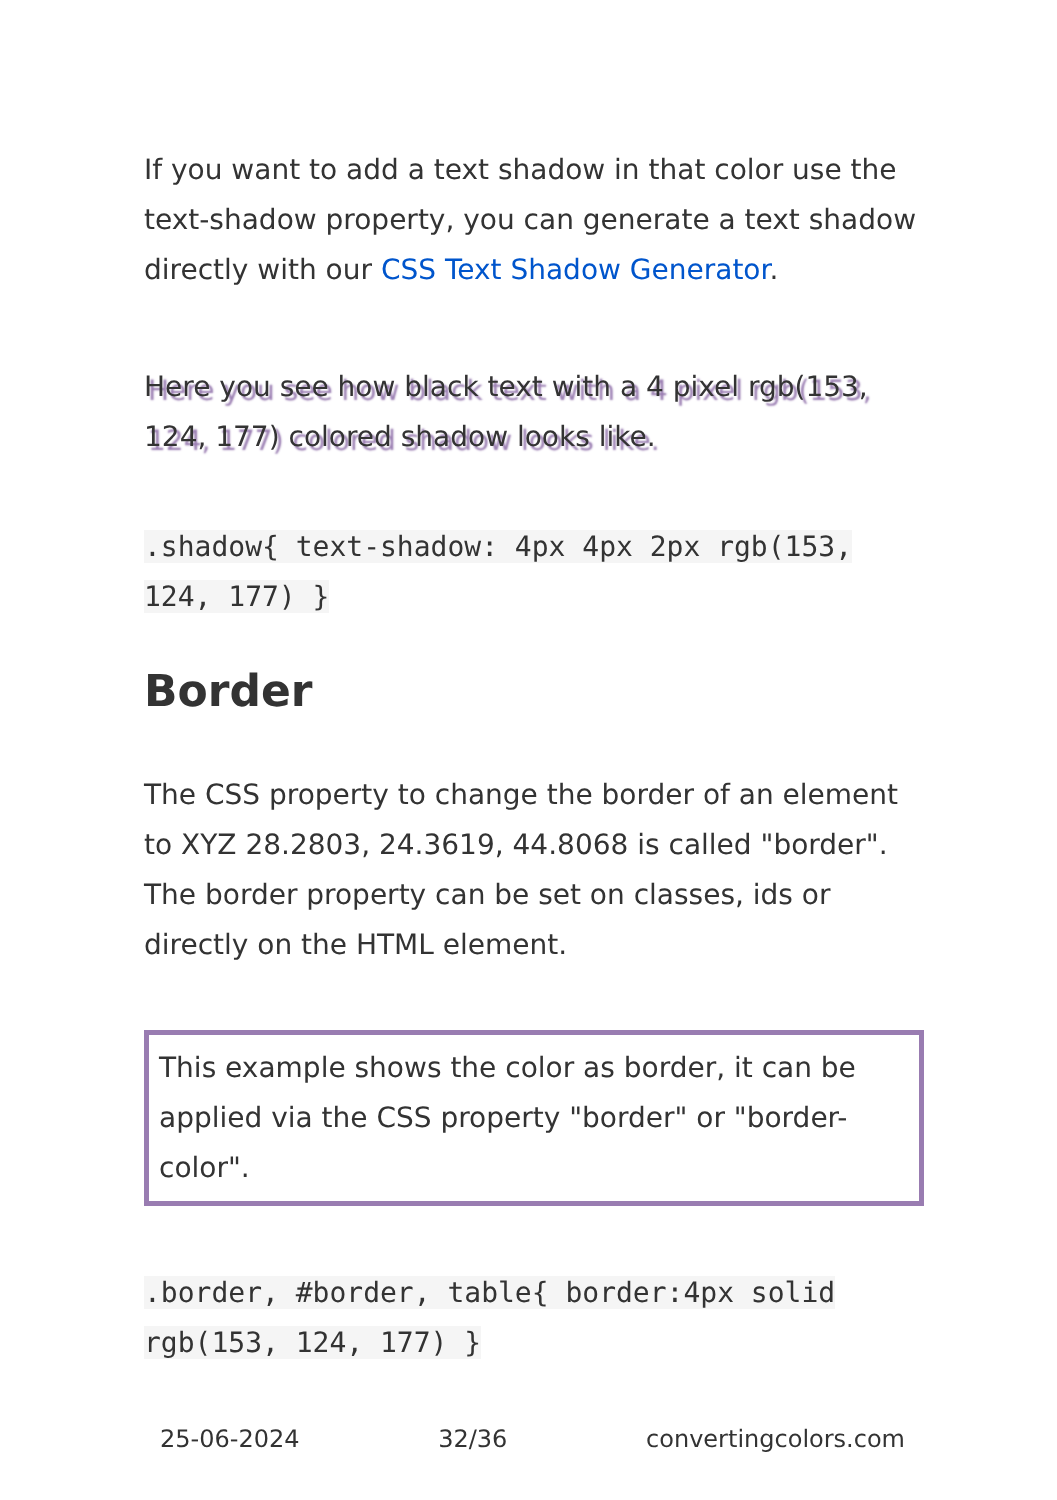If you want to add a text shadow in that color use the text-shadow property, you can generate a text shadow directly with our CSS Text Shadow Generator.
Here you see how black text with a 4 pixel rgb(153, 124, 177) colored shadow looks like.
.shadow{ text-shadow: 4px 4px 2px rgb(153, 124, 177) }
Border
The CSS property to change the border of an element to XYZ 28.2803, 24.3619, 44.8068 is called "border". The border property can be set on classes, ids or directly on the HTML element.
This example shows the color as border, it can be applied via the CSS property "border" or "border-color".
.border, #border, table{ border:4px solid rgb(153, 124, 177) }
25-06-2024 32/36 convertingcolors.com